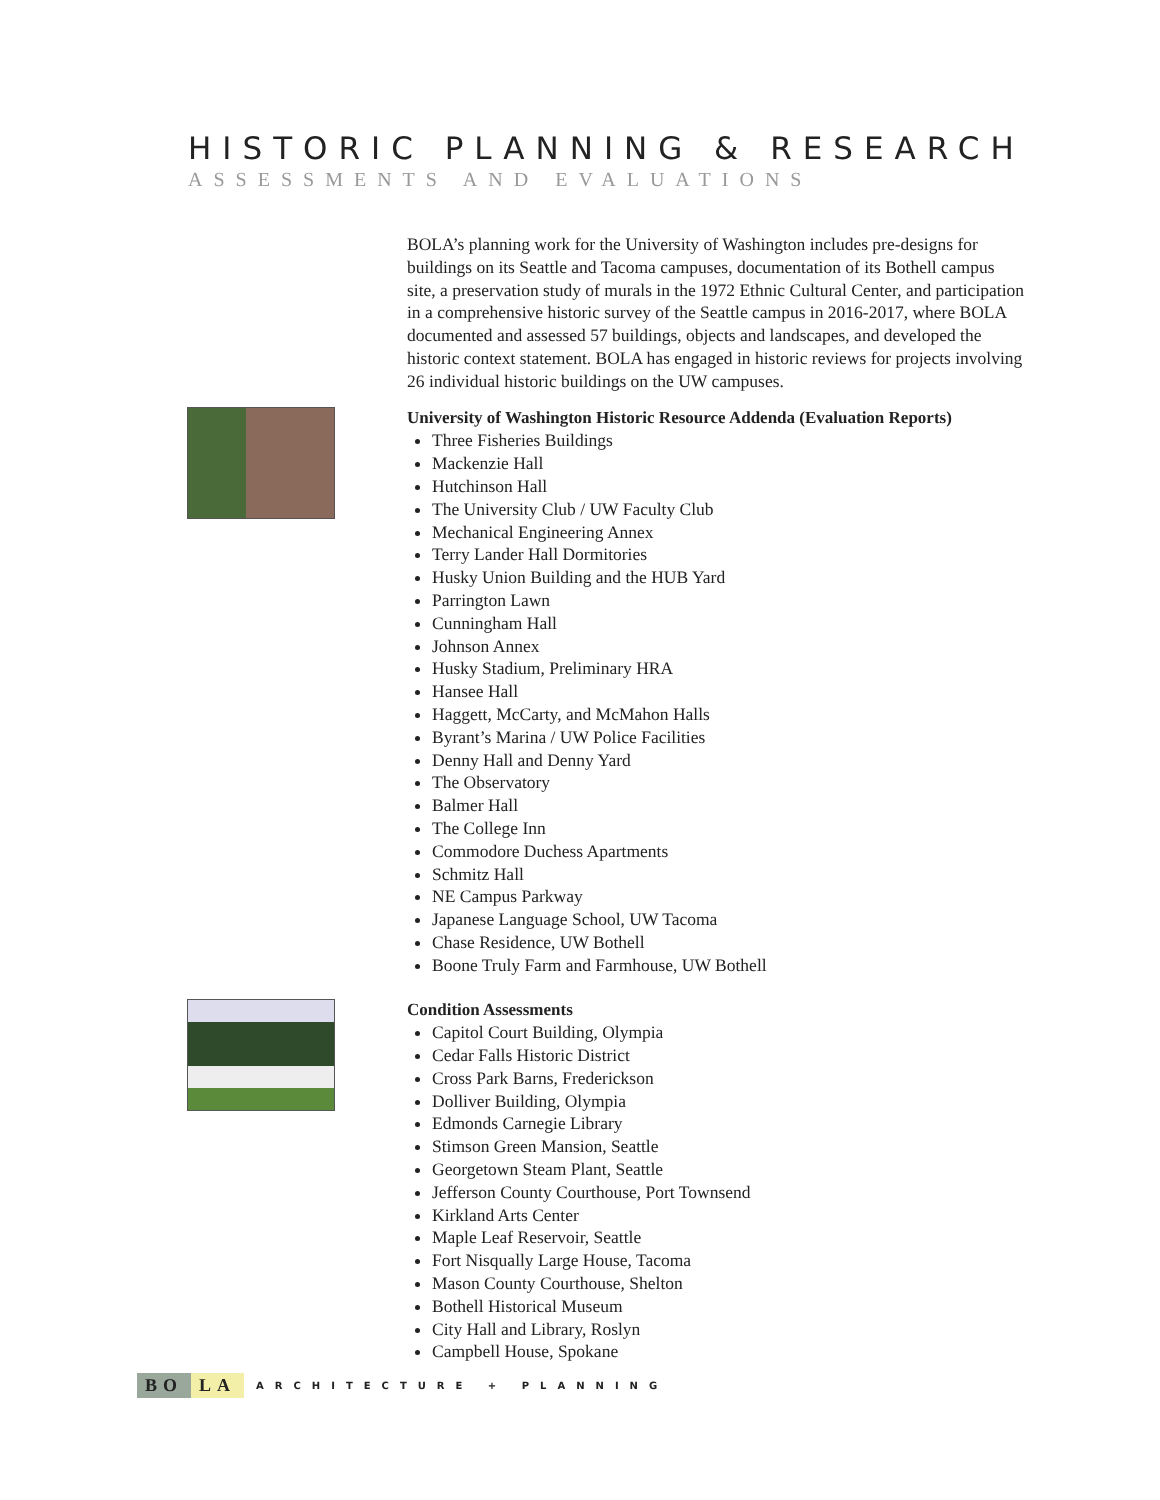HISTORIC PLANNING & RESEARCH
ASSESSMENTS AND EVALUATIONS
BOLA’s planning work for the University of Washington includes pre-designs for buildings on its Seattle and Tacoma campuses, documentation of its Bothell campus site, a preservation study of murals in the 1972 Ethnic Cultural Center, and participation in a comprehensive historic survey of the Seattle campus in 2016-2017, where BOLA documented and assessed 57 buildings, objects and landscapes, and developed the historic context statement. BOLA has engaged in historic reviews for projects involving 26 individual historic buildings on the UW campuses.
University of Washington Historic Resource Addenda (Evaluation Reports)
Three Fisheries Buildings
Mackenzie Hall
Hutchinson Hall
The University Club / UW Faculty Club
Mechanical Engineering Annex
Terry Lander Hall Dormitories
Husky Union Building and the HUB Yard
Parrington Lawn
Cunningham Hall
Johnson Annex
Husky Stadium, Preliminary HRA
Hansee Hall
Haggett, McCarty, and McMahon Halls
Byrant’s Marina / UW Police Facilities
Denny Hall and Denny Yard
The Observatory
Balmer Hall
The College Inn
Commodore Duchess Apartments
Schmitz Hall
NE Campus Parkway
Japanese Language School, UW Tacoma
Chase Residence, UW Bothell
Boone Truly Farm and Farmhouse, UW Bothell
Condition Assessments
Capitol Court Building, Olympia
Cedar Falls Historic District
Cross Park Barns, Frederickson
Dolliver Building, Olympia
Edmonds Carnegie Library
Stimson Green Mansion, Seattle
Georgetown Steam Plant, Seattle
Jefferson County Courthouse, Port Townsend
Kirkland Arts Center
Maple Leaf Reservoir, Seattle
Fort Nisqually Large House, Tacoma
Mason County Courthouse, Shelton
Bothell Historical Museum
City Hall and Library, Roslyn
Campbell House, Spokane
BO LA ARCHITECTURE + PLANNING